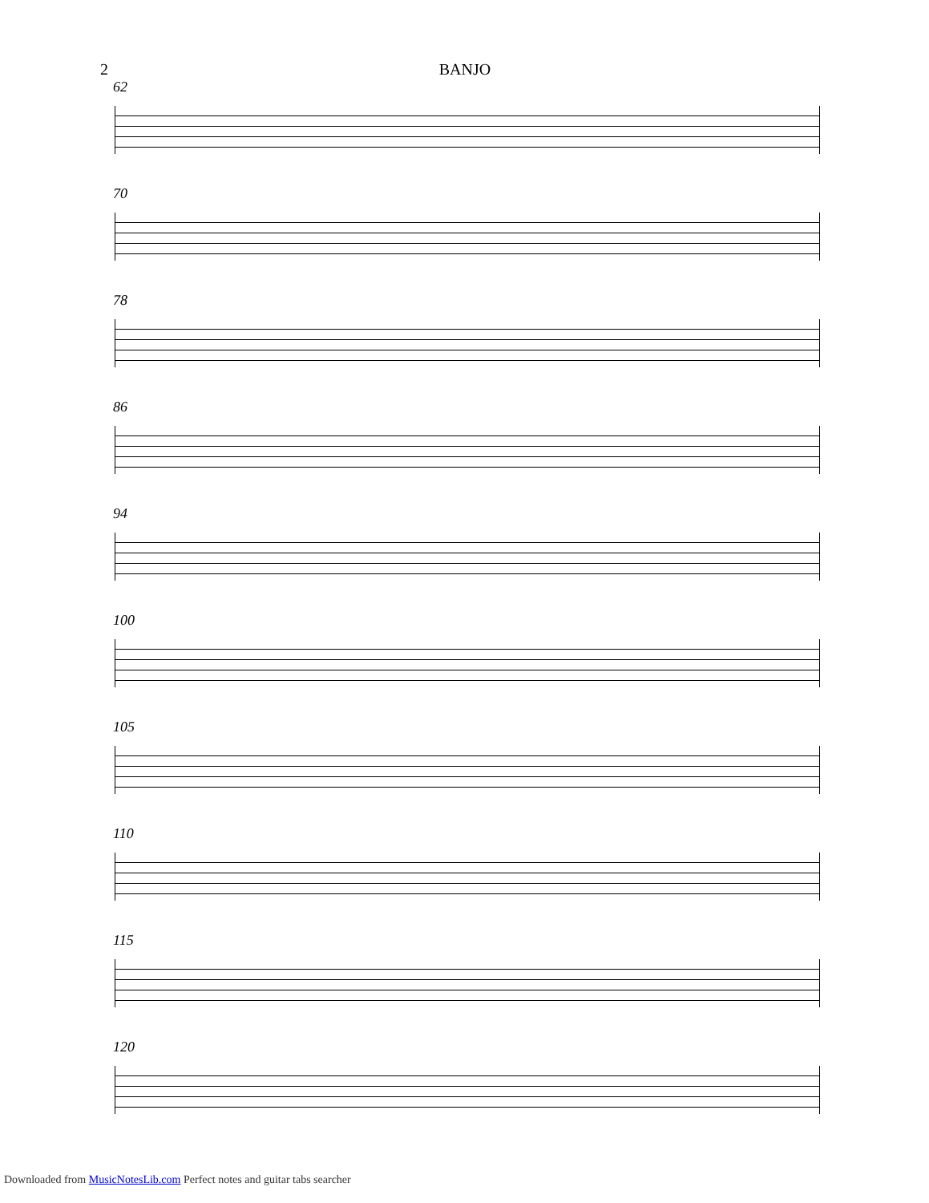2 BANJO
62
70
78
86
94
100
105
110
115
120
Downloaded from MusicNotesLib.com Perfect notes and guitar tabs searcher